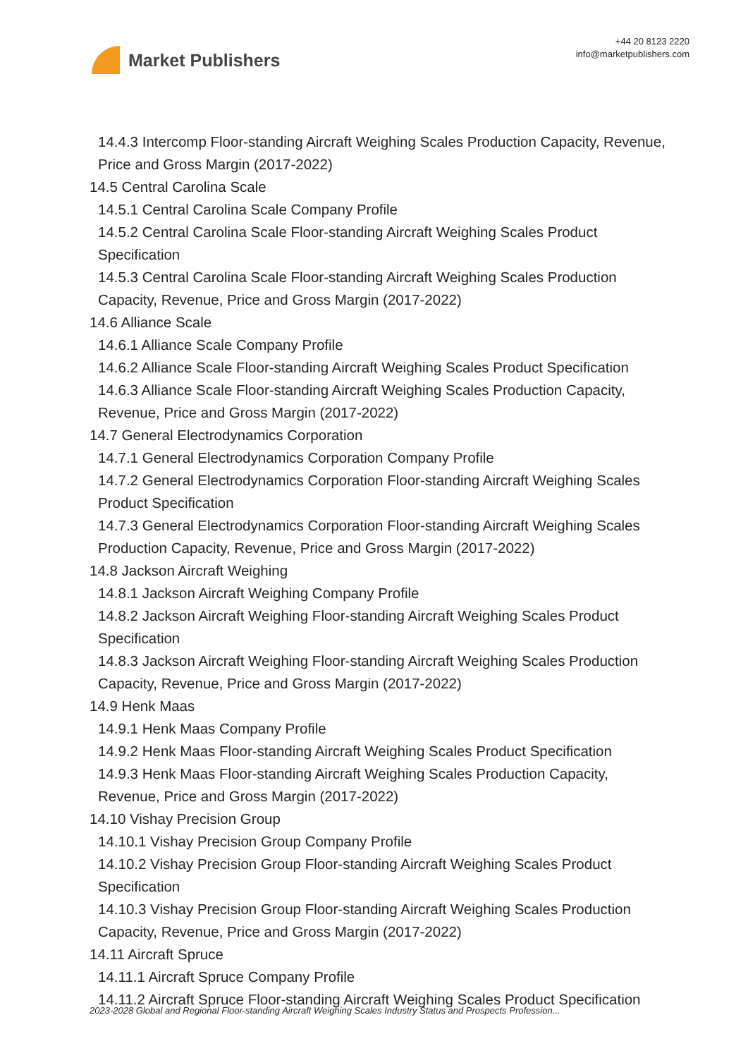Market Publishers
+44 20 8123 2220
info@marketpublishers.com
14.4.3 Intercomp Floor-standing Aircraft Weighing Scales Production Capacity, Revenue, Price and Gross Margin (2017-2022)
14.5 Central Carolina Scale
14.5.1 Central Carolina Scale Company Profile
14.5.2 Central Carolina Scale Floor-standing Aircraft Weighing Scales Product Specification
14.5.3 Central Carolina Scale Floor-standing Aircraft Weighing Scales Production Capacity, Revenue, Price and Gross Margin (2017-2022)
14.6 Alliance Scale
14.6.1 Alliance Scale Company Profile
14.6.2 Alliance Scale Floor-standing Aircraft Weighing Scales Product Specification
14.6.3 Alliance Scale Floor-standing Aircraft Weighing Scales Production Capacity, Revenue, Price and Gross Margin (2017-2022)
14.7 General Electrodynamics Corporation
14.7.1 General Electrodynamics Corporation Company Profile
14.7.2 General Electrodynamics Corporation Floor-standing Aircraft Weighing Scales Product Specification
14.7.3 General Electrodynamics Corporation Floor-standing Aircraft Weighing Scales Production Capacity, Revenue, Price and Gross Margin (2017-2022)
14.8 Jackson Aircraft Weighing
14.8.1 Jackson Aircraft Weighing Company Profile
14.8.2 Jackson Aircraft Weighing Floor-standing Aircraft Weighing Scales Product Specification
14.8.3 Jackson Aircraft Weighing Floor-standing Aircraft Weighing Scales Production Capacity, Revenue, Price and Gross Margin (2017-2022)
14.9 Henk Maas
14.9.1 Henk Maas Company Profile
14.9.2 Henk Maas Floor-standing Aircraft Weighing Scales Product Specification
14.9.3 Henk Maas Floor-standing Aircraft Weighing Scales Production Capacity, Revenue, Price and Gross Margin (2017-2022)
14.10 Vishay Precision Group
14.10.1 Vishay Precision Group Company Profile
14.10.2 Vishay Precision Group Floor-standing Aircraft Weighing Scales Product Specification
14.10.3 Vishay Precision Group Floor-standing Aircraft Weighing Scales Production Capacity, Revenue, Price and Gross Margin (2017-2022)
14.11 Aircraft Spruce
14.11.1 Aircraft Spruce Company Profile
14.11.2 Aircraft Spruce Floor-standing Aircraft Weighing Scales Product Specification
2023-2028 Global and Regional Floor-standing Aircraft Weighing Scales Industry Status and Prospects Profession...